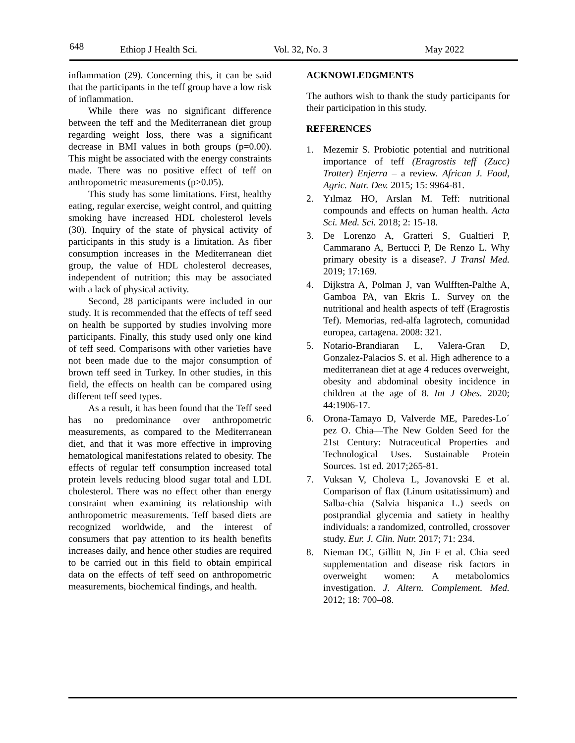648 Ethiop J Health Sci. Vol. 32, No. 3 May 2022
inflammation (29). Concerning this, it can be said that the participants in the teff group have a low risk of inflammation.
While there was no significant difference between the teff and the Mediterranean diet group regarding weight loss, there was a significant decrease in BMI values in both groups (p=0.00). This might be associated with the energy constraints made. There was no positive effect of teff on anthropometric measurements (p>0.05).
This study has some limitations. First, healthy eating, regular exercise, weight control, and quitting smoking have increased HDL cholesterol levels (30). Inquiry of the state of physical activity of participants in this study is a limitation. As fiber consumption increases in the Mediterranean diet group, the value of HDL cholesterol decreases, independent of nutrition; this may be associated with a lack of physical activity.
Second, 28 participants were included in our study. It is recommended that the effects of teff seed on health be supported by studies involving more participants. Finally, this study used only one kind of teff seed. Comparisons with other varieties have not been made due to the major consumption of brown teff seed in Turkey. In other studies, in this field, the effects on health can be compared using different teff seed types.
As a result, it has been found that the Teff seed has no predominance over anthropometric measurements, as compared to the Mediterranean diet, and that it was more effective in improving hematological manifestations related to obesity. The effects of regular teff consumption increased total protein levels reducing blood sugar total and LDL cholesterol. There was no effect other than energy constraint when examining its relationship with anthropometric measurements. Teff based diets are recognized worldwide, and the interest of consumers that pay attention to its health benefits increases daily, and hence other studies are required to be carried out in this field to obtain empirical data on the effects of teff seed on anthropometric measurements, biochemical findings, and health.
ACKNOWLEDGMENTS
The authors wish to thank the study participants for their participation in this study.
REFERENCES
1. Mezemir S. Probiotic potential and nutritional importance of teff (Eragrostis teff (Zucc) Trotter) Enjerra – a review. African J. Food, Agric. Nutr. Dev. 2015; 15: 9964-81.
2. Yılmaz HO, Arslan M. Teff: nutritional compounds and effects on human health. Acta Sci. Med. Sci. 2018; 2: 15-18.
3. De Lorenzo A, Gratteri S, Gualtieri P, Cammarano A, Bertucci P, De Renzo L. Why primary obesity is a disease?. J Transl Med. 2019; 17:169.
4. Dijkstra A, Polman J, van Wulfften-Palthe A, Gamboa PA, van Ekris L. Survey on the nutritional and health aspects of teff (Eragrostis Tef). Memorias, red-alfa lagrotech, comunidad europea, cartagena. 2008: 321.
5. Notario-Brandiaran L, Valera-Gran D, Gonzalez-Palacios S. et al. High adherence to a mediterranean diet at age 4 reduces overweight, obesity and abdominal obesity incidence in children at the age of 8. Int J Obes. 2020; 44:1906-17.
6. Orona-Tamayo D, Valverde ME, Paredes-Lo´ pez O. Chia—The New Golden Seed for the 21st Century: Nutraceutical Properties and Technological Uses. Sustainable Protein Sources. 1st ed. 2017;265-81.
7. Vuksan V, Choleva L, Jovanovski E et al. Comparison of flax (Linum usitatissimum) and Salba-chia (Salvia hispanica L.) seeds on postprandial glycemia and satiety in healthy individuals: a randomized, controlled, crossover study. Eur. J. Clin. Nutr. 2017; 71: 234.
8. Nieman DC, Gillitt N, Jin F et al. Chia seed supplementation and disease risk factors in overweight women: A metabolomics investigation. J. Altern. Complement. Med. 2012; 18: 700–08.